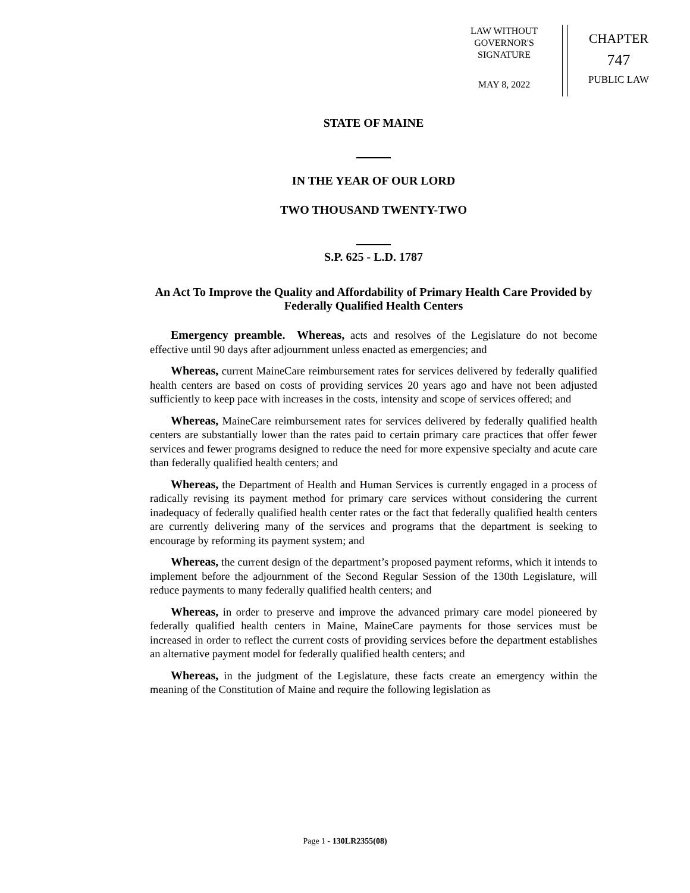LAW WITHOUT
GOVERNOR'S
SIGNATURE
MAY 8, 2022
CHAPTER
747
PUBLIC LAW
STATE OF MAINE
IN THE YEAR OF OUR LORD
TWO THOUSAND TWENTY-TWO
S.P. 625 - L.D. 1787
An Act To Improve the Quality and Affordability of Primary Health Care Provided by Federally Qualified Health Centers
Emergency preamble. Whereas, acts and resolves of the Legislature do not become effective until 90 days after adjournment unless enacted as emergencies; and
Whereas, current MaineCare reimbursement rates for services delivered by federally qualified health centers are based on costs of providing services 20 years ago and have not been adjusted sufficiently to keep pace with increases in the costs, intensity and scope of services offered; and
Whereas, MaineCare reimbursement rates for services delivered by federally qualified health centers are substantially lower than the rates paid to certain primary care practices that offer fewer services and fewer programs designed to reduce the need for more expensive specialty and acute care than federally qualified health centers; and
Whereas, the Department of Health and Human Services is currently engaged in a process of radically revising its payment method for primary care services without considering the current inadequacy of federally qualified health center rates or the fact that federally qualified health centers are currently delivering many of the services and programs that the department is seeking to encourage by reforming its payment system; and
Whereas, the current design of the department’s proposed payment reforms, which it intends to implement before the adjournment of the Second Regular Session of the 130th Legislature, will reduce payments to many federally qualified health centers; and
Whereas, in order to preserve and improve the advanced primary care model pioneered by federally qualified health centers in Maine, MaineCare payments for those services must be increased in order to reflect the current costs of providing services before the department establishes an alternative payment model for federally qualified health centers; and
Whereas, in the judgment of the Legislature, these facts create an emergency within the meaning of the Constitution of Maine and require the following legislation as
Page 1 - 130LR2355(08)